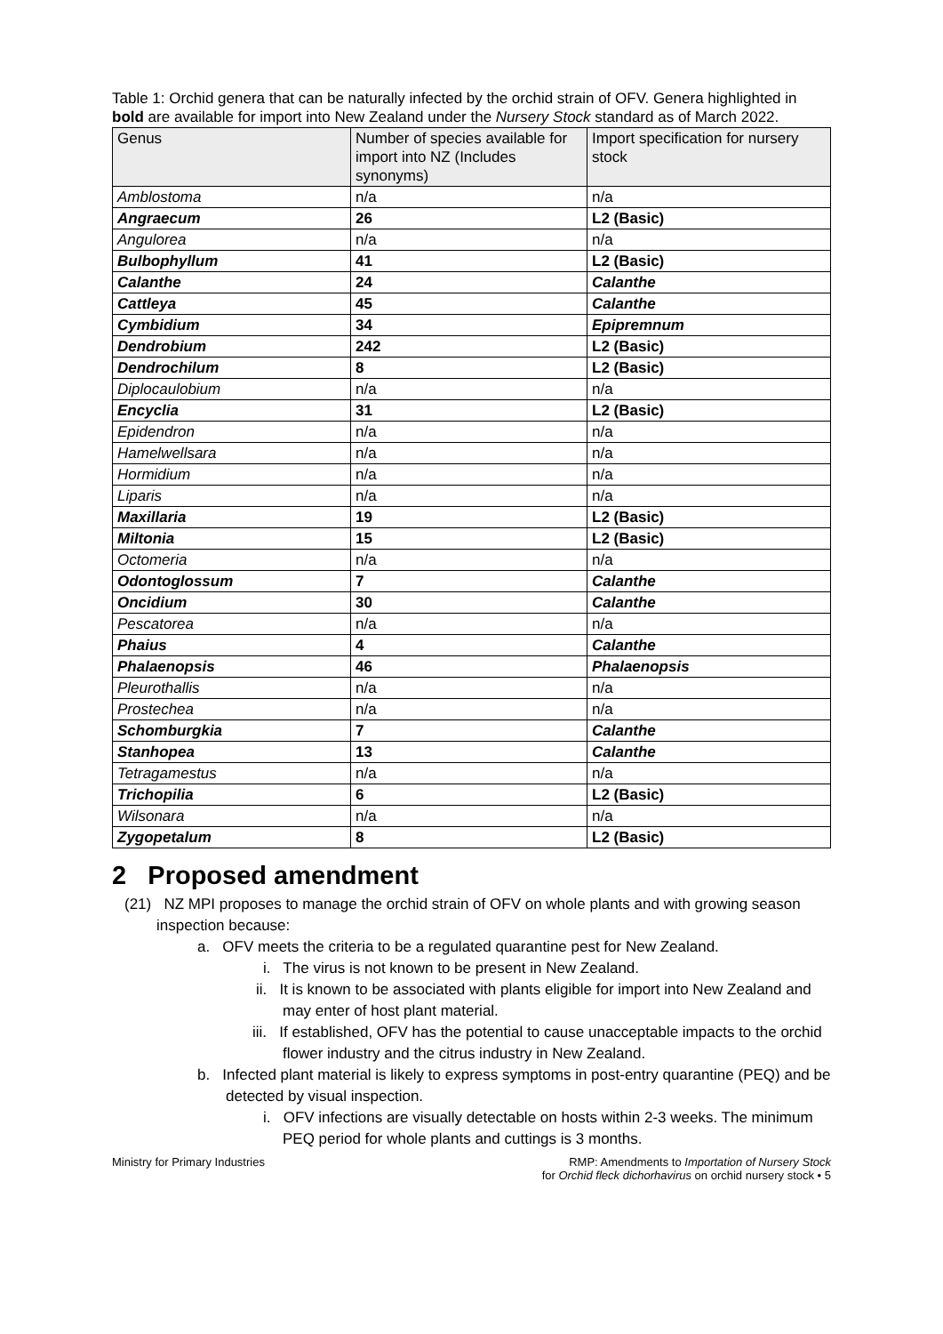Table 1: Orchid genera that can be naturally infected by the orchid strain of OFV. Genera highlighted in bold are available for import into New Zealand under the Nursery Stock standard as of March 2022.
| Genus | Number of species available for import into NZ (Includes synonyms) | Import specification for nursery stock |
| --- | --- | --- |
| Amblostoma | n/a | n/a |
| Angraecum | 26 | L2 (Basic) |
| Angulorea | n/a | n/a |
| Bulbophyllum | 41 | L2 (Basic) |
| Calanthe | 24 | Calanthe |
| Cattleya | 45 | Calanthe |
| Cymbidium | 34 | Epipremnum |
| Dendrobium | 242 | L2 (Basic) |
| Dendrochilum | 8 | L2 (Basic) |
| Diplocaulobium | n/a | n/a |
| Encyclia | 31 | L2 (Basic) |
| Epidendron | n/a | n/a |
| Hamelwellsara | n/a | n/a |
| Hormidium | n/a | n/a |
| Liparis | n/a | n/a |
| Maxillaria | 19 | L2 (Basic) |
| Miltonia | 15 | L2 (Basic) |
| Octomeria | n/a | n/a |
| Odontoglossum | 7 | Calanthe |
| Oncidium | 30 | Calanthe |
| Pescatorea | n/a | n/a |
| Phaius | 4 | Calanthe |
| Phalaenopsis | 46 | Phalaenopsis |
| Pleurothallis | n/a | n/a |
| Prostechea | n/a | n/a |
| Schomburgkia | 7 | Calanthe |
| Stanhopea | 13 | Calanthe |
| Tetragamestus | n/a | n/a |
| Trichopilia | 6 | L2 (Basic) |
| Wilsonara | n/a | n/a |
| Zygopetalum | 8 | L2 (Basic) |
2 Proposed amendment
(21) NZ MPI proposes to manage the orchid strain of OFV on whole plants and with growing season inspection because:
a. OFV meets the criteria to be a regulated quarantine pest for New Zealand.
i. The virus is not known to be present in New Zealand.
ii. It is known to be associated with plants eligible for import into New Zealand and may enter of host plant material.
iii. If established, OFV has the potential to cause unacceptable impacts to the orchid flower industry and the citrus industry in New Zealand.
b. Infected plant material is likely to express symptoms in post-entry quarantine (PEQ) and be detected by visual inspection.
i. OFV infections are visually detectable on hosts within 2-3 weeks. The minimum PEQ period for whole plants and cuttings is 3 months.
Ministry for Primary Industries RMP: Amendments to Importation of Nursery Stock
for Orchid fleck dichorhavirus on orchid nursery stock • 5